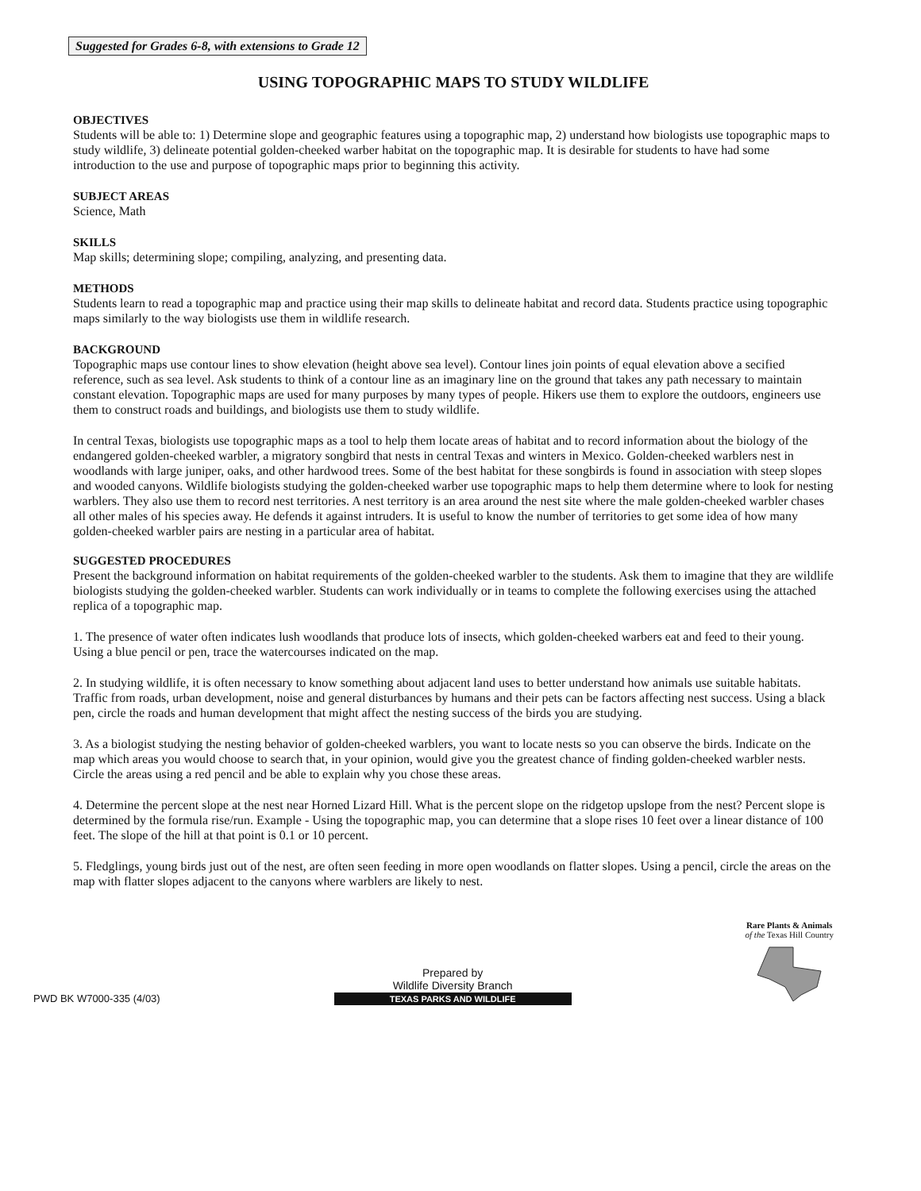Suggested for Grades 6-8, with extensions to Grade 12
USING TOPOGRAPHIC MAPS TO STUDY WILDLIFE
OBJECTIVES
Students will be able to: 1) Determine slope and geographic features using a topographic map, 2) understand how biologists use topographic maps to study wildlife, 3) delineate potential golden-cheeked warber habitat on the topographic map. It is desirable for students to have had some introduction to the use and purpose of topographic maps prior to beginning this activity.
SUBJECT AREAS
Science, Math
SKILLS
Map skills; determining slope; compiling, analyzing, and presenting data.
METHODS
Students learn to read a topographic map and practice using their map skills to delineate habitat and record data. Students practice using topographic maps similarly to the way biologists use them in wildlife research.
BACKGROUND
Topographic maps use contour lines to show elevation (height above sea level). Contour lines join points of equal elevation above a secified reference, such as sea level. Ask students to think of a contour line as an imaginary line on the ground that takes any path necessary to maintain constant elevation. Topographic maps are used for many purposes by many types of people. Hikers use them to explore the outdoors, engineers use them to construct roads and buildings, and biologists use them to study wildlife.
In central Texas, biologists use topographic maps as a tool to help them locate areas of habitat and to record information about the biology of the endangered golden-cheeked warbler, a migratory songbird that nests in central Texas and winters in Mexico. Golden-cheeked warblers nest in woodlands with large juniper, oaks, and other hardwood trees. Some of the best habitat for these songbirds is found in association with steep slopes and wooded canyons. Wildlife biologists studying the golden-cheeked warber use topographic maps to help them determine where to look for nesting warblers. They also use them to record nest territories. A nest territory is an area around the nest site where the male golden-cheeked warbler chases all other males of his species away. He defends it against intruders. It is useful to know the number of territories to get some idea of how many golden-cheeked warbler pairs are nesting in a particular area of habitat.
SUGGESTED PROCEDURES
Present the background information on habitat requirements of the golden-cheeked warbler to the students. Ask them to imagine that they are wildlife biologists studying the golden-cheeked warbler. Students can work individually or in teams to complete the following exercises using the attached replica of a topographic map.
1. The presence of water often indicates lush woodlands that produce lots of insects, which golden-cheeked warbers eat and feed to their young. Using a blue pencil or pen, trace the watercourses indicated on the map.
2. In studying wildlife, it is often necessary to know something about adjacent land uses to better understand how animals use suitable habitats. Traffic from roads, urban development, noise and general disturbances by humans and their pets can be factors affecting nest success. Using a black pen, circle the roads and human development that might affect the nesting success of the birds you are studying.
3. As a biologist studying the nesting behavior of golden-cheeked warblers, you want to locate nests so you can observe the birds. Indicate on the map which areas you would choose to search that, in your opinion, would give you the greatest chance of finding golden-cheeked warbler nests. Circle the areas using a red pencil and be able to explain why you chose these areas.
4. Determine the percent slope at the nest near Horned Lizard Hill. What is the percent slope on the ridgetop upslope from the nest? Percent slope is determined by the formula rise/run. Example - Using the topographic map, you can determine that a slope rises 10 feet over a linear distance of 100 feet. The slope of the hill at that point is 0.1 or 10 percent.
5. Fledglings, young birds just out of the nest, are often seen feeding in more open woodlands on flatter slopes. Using a pencil, circle the areas on the map with flatter slopes adjacent to the canyons where warblers are likely to nest.
PWD BK W7000-335 (4/03)
Prepared by
Wildlife Diversity Branch
TEXAS PARKS AND WILDLIFE
Rare Plants & Animals
of the Texas Hill Country